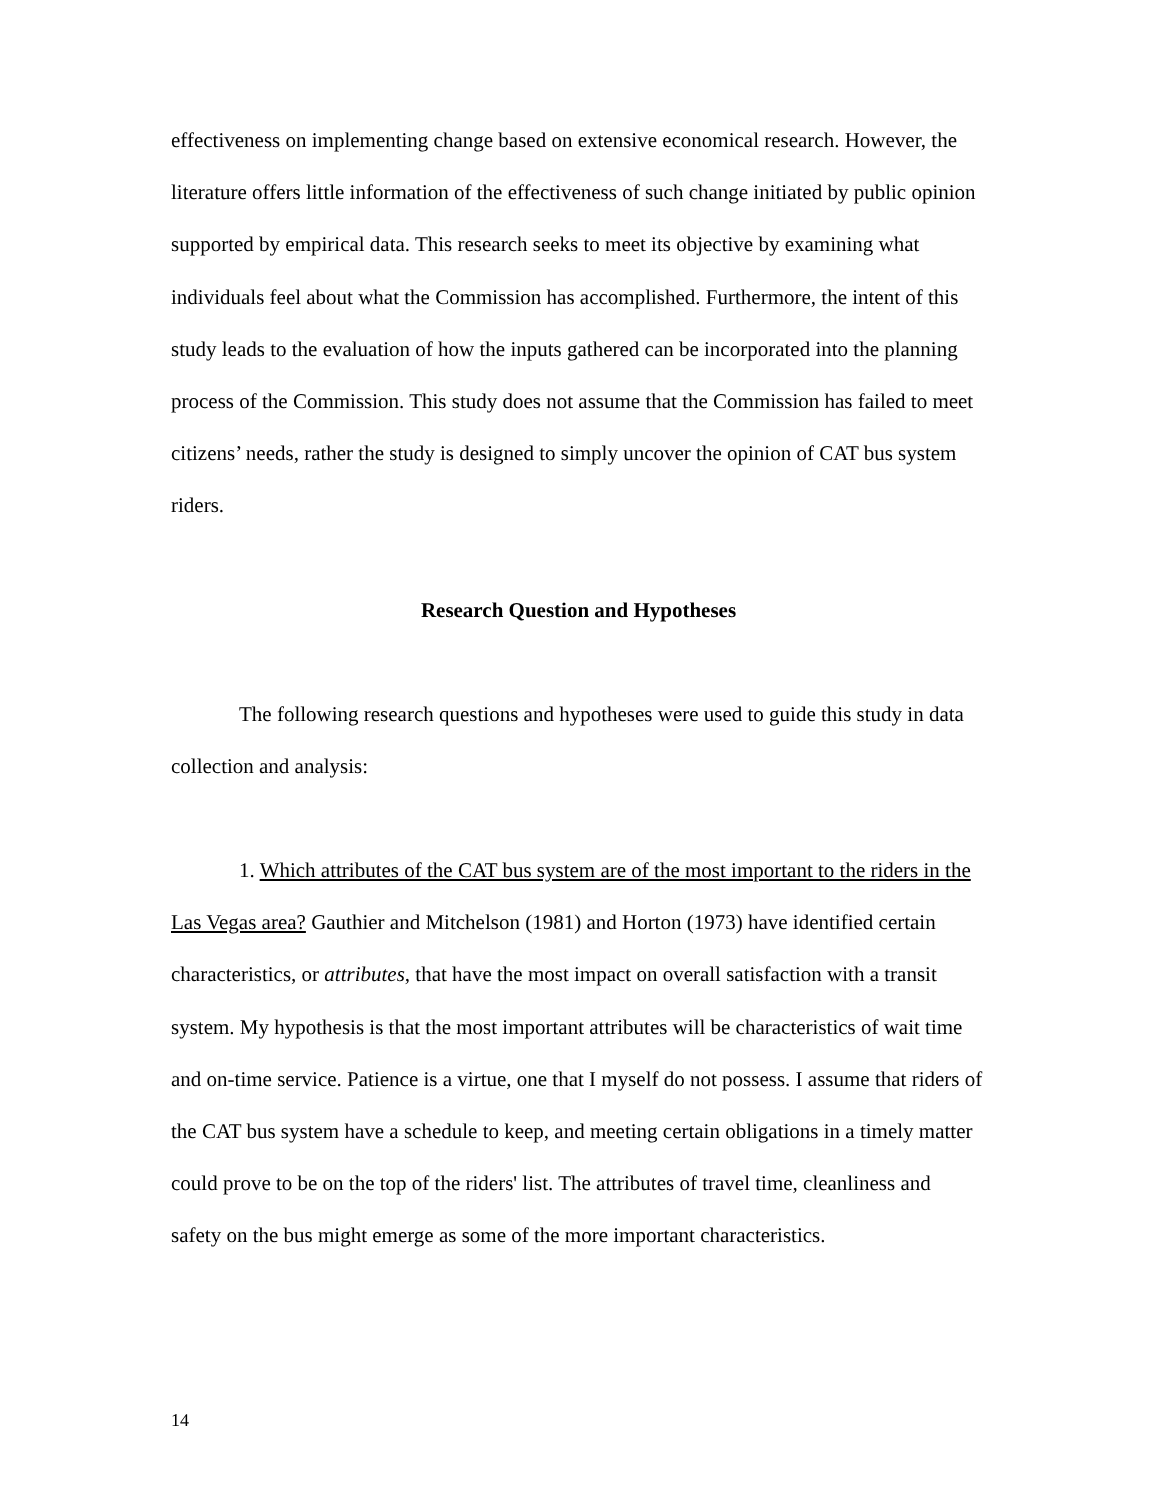effectiveness on implementing change based on extensive economical research. However, the literature offers little information of the effectiveness of such change initiated by public opinion supported by empirical data. This research seeks to meet its objective by examining what individuals feel about what the Commission has accomplished. Furthermore, the intent of this study leads to the evaluation of how the inputs gathered can be incorporated into the planning process of the Commission. This study does not assume that the Commission has failed to meet citizens’ needs, rather the study is designed to simply uncover the opinion of CAT bus system riders.
Research Question and Hypotheses
The following research questions and hypotheses were used to guide this study in data collection and analysis:
1. Which attributes of the CAT bus system are of the most important to the riders in the Las Vegas area? Gauthier and Mitchelson (1981) and Horton (1973) have identified certain characteristics, or attributes, that have the most impact on overall satisfaction with a transit system. My hypothesis is that the most important attributes will be characteristics of wait time and on-time service. Patience is a virtue, one that I myself do not possess. I assume that riders of the CAT bus system have a schedule to keep, and meeting certain obligations in a timely matter could prove to be on the top of the riders' list. The attributes of travel time, cleanliness and safety on the bus might emerge as some of the more important characteristics.
14